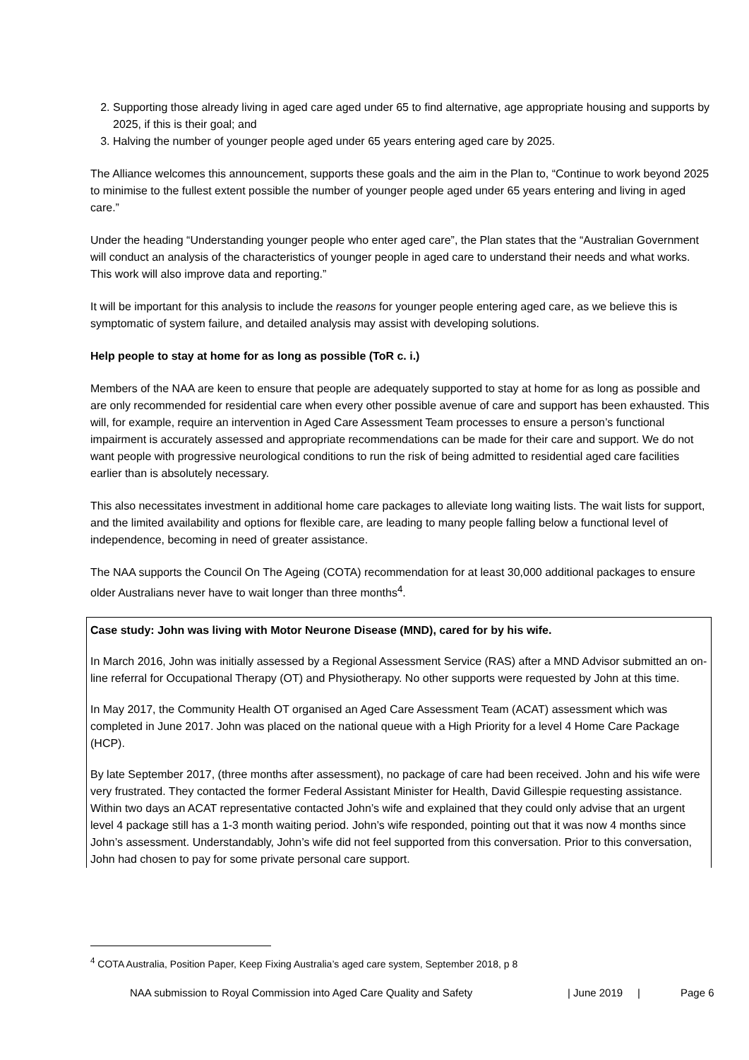2. Supporting those already living in aged care aged under 65 to find alternative, age appropriate housing and supports by 2025, if this is their goal; and
3. Halving the number of younger people aged under 65 years entering aged care by 2025.
The Alliance welcomes this announcement, supports these goals and the aim in the Plan to, “Continue to work beyond 2025 to minimise to the fullest extent possible the number of younger people aged under 65 years entering and living in aged care.”
Under the heading “Understanding younger people who enter aged care”, the Plan states that the “Australian Government will conduct an analysis of the characteristics of younger people in aged care to understand their needs and what works. This work will also improve data and reporting.”
It will be important for this analysis to include the reasons for younger people entering aged care, as we believe this is symptomatic of system failure, and detailed analysis may assist with developing solutions.
Help people to stay at home for as long as possible (ToR c. i.)
Members of the NAA are keen to ensure that people are adequately supported to stay at home for as long as possible and are only recommended for residential care when every other possible avenue of care and support has been exhausted. This will, for example, require an intervention in Aged Care Assessment Team processes to ensure a person’s functional impairment is accurately assessed and appropriate recommendations can be made for their care and support. We do not want people with progressive neurological conditions to run the risk of being admitted to residential aged care facilities earlier than is absolutely necessary.
This also necessitates investment in additional home care packages to alleviate long waiting lists. The wait lists for support, and the limited availability and options for flexible care, are leading to many people falling below a functional level of independence, becoming in need of greater assistance.
The NAA supports the Council On The Ageing (COTA) recommendation for at least 30,000 additional packages to ensure older Australians never have to wait longer than three months<sup>4</sup>.
Case study: John was living with Motor Neurone Disease (MND), cared for by his wife.
In March 2016, John was initially assessed by a Regional Assessment Service (RAS) after a MND Advisor submitted an on-line referral for Occupational Therapy (OT) and Physiotherapy. No other supports were requested by John at this time.
In May 2017, the Community Health OT organised an Aged Care Assessment Team (ACAT) assessment which was completed in June 2017. John was placed on the national queue with a High Priority for a level 4 Home Care Package (HCP).
By late September 2017, (three months after assessment), no package of care had been received. John and his wife were very frustrated. They contacted the former Federal Assistant Minister for Health, David Gillespie requesting assistance. Within two days an ACAT representative contacted John’s wife and explained that they could only advise that an urgent level 4 package still has a 1-3 month waiting period. John’s wife responded, pointing out that it was now 4 months since John’s assessment. Understandably, John’s wife did not feel supported from this conversation. Prior to this conversation, John had chosen to pay for some private personal care support.
<sup>4</sup> COTA Australia, Position Paper, Keep Fixing Australia’s aged care system, September 2018, p 8
NAA submission to Royal Commission into Aged Care Quality and Safety | June 2019 | Page 6